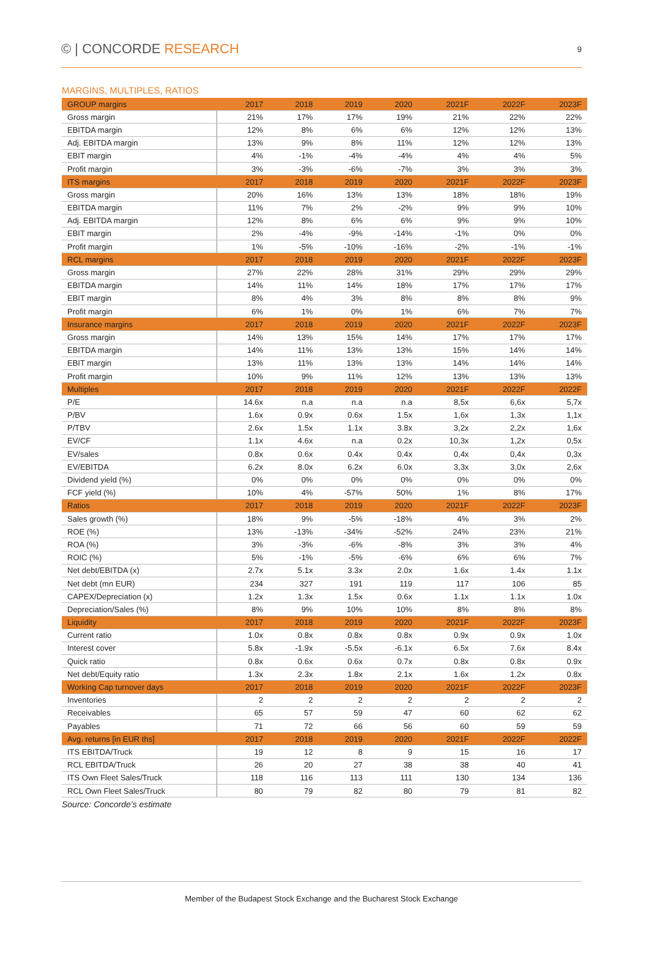© | CONCORDE RESEARCH
9
MARGINS, MULTIPLES, RATIOS
| GROUP margins | 2017 | 2018 | 2019 | 2020 | 2021F | 2022F | 2023F |
| --- | --- | --- | --- | --- | --- | --- | --- |
| Gross margin | 21% | 17% | 17% | 19% | 21% | 22% | 22% |
| EBITDA margin | 12% | 8% | 6% | 6% | 12% | 12% | 13% |
| Adj. EBITDA margin | 13% | 9% | 8% | 11% | 12% | 12% | 13% |
| EBIT margin | 4% | -1% | -4% | -4% | 4% | 4% | 5% |
| Profit margin | 3% | -3% | -6% | -7% | 3% | 3% | 3% |
| ITS margins | 2017 | 2018 | 2019 | 2020 | 2021F | 2022F | 2023F |
| Gross margin | 20% | 16% | 13% | 13% | 18% | 18% | 19% |
| EBITDA margin | 11% | 7% | 2% | -2% | 9% | 9% | 10% |
| Adj. EBITDA margin | 12% | 8% | 6% | 6% | 9% | 9% | 10% |
| EBIT margin | 2% | -4% | -9% | -14% | -1% | 0% | 0% |
| Profit margin | 1% | -5% | -10% | -16% | -2% | -1% | -1% |
| RCL margins | 2017 | 2018 | 2019 | 2020 | 2021F | 2022F | 2023F |
| Gross margin | 27% | 22% | 28% | 31% | 29% | 29% | 29% |
| EBITDA margin | 14% | 11% | 14% | 18% | 17% | 17% | 17% |
| EBIT margin | 8% | 4% | 3% | 8% | 8% | 8% | 9% |
| Profit margin | 6% | 1% | 0% | 1% | 6% | 7% | 7% |
| Insurance margins | 2017 | 2018 | 2019 | 2020 | 2021F | 2022F | 2023F |
| Gross margin | 14% | 13% | 15% | 14% | 17% | 17% | 17% |
| EBITDA margin | 14% | 11% | 13% | 13% | 15% | 14% | 14% |
| EBIT margin | 13% | 11% | 13% | 13% | 14% | 14% | 14% |
| Profit margin | 10% | 9% | 11% | 12% | 13% | 13% | 13% |
| Multiples | 2017 | 2018 | 2019 | 2020 | 2021F | 2022F | 2022F |
| P/E | 14.6x | n.a | n.a | n.a | 8,5x | 6,6x | 5,7x |
| P/BV | 1.6x | 0.9x | 0.6x | 1.5x | 1,6x | 1,3x | 1,1x |
| P/TBV | 2.6x | 1.5x | 1.1x | 3.8x | 3,2x | 2,2x | 1,6x |
| EV/CF | 1.1x | 4.6x | n.a | 0.2x | 10,3x | 1,2x | 0,5x |
| EV/sales | 0.8x | 0.6x | 0.4x | 0.4x | 0,4x | 0,4x | 0,3x |
| EV/EBITDA | 6.2x | 8.0x | 6.2x | 6.0x | 3,3x | 3,0x | 2,6x |
| Dividend yield (%) | 0% | 0% | 0% | 0% | 0% | 0% | 0% |
| FCF yield (%) | 10% | 4% | -57% | 50% | 1% | 8% | 17% |
| Ratios | 2017 | 2018 | 2019 | 2020 | 2021F | 2022F | 2023F |
| Sales growth (%) | 18% | 9% | -5% | -18% | 4% | 3% | 2% |
| ROE (%) | 13% | -13% | -34% | -52% | 24% | 23% | 21% |
| ROA (%) | 3% | -3% | -6% | -8% | 3% | 3% | 4% |
| ROIC (%) | 5% | -1% | -5% | -6% | 6% | 6% | 7% |
| Net debt/EBITDA (x) | 2.7x | 5.1x | 3.3x | 2.0x | 1.6x | 1.4x | 1.1x |
| Net debt (mn EUR) | 234 | 327 | 191 | 119 | 117 | 106 | 85 |
| CAPEX/Depreciation (x) | 1.2x | 1.3x | 1.5x | 0.6x | 1.1x | 1.1x | 1.0x |
| Depreciation/Sales (%) | 8% | 9% | 10% | 10% | 8% | 8% | 8% |
| Liquidity | 2017 | 2018 | 2019 | 2020 | 2021F | 2022F | 2023F |
| Current ratio | 1.0x | 0.8x | 0.8x | 0.8x | 0.9x | 0.9x | 1.0x |
| Interest cover | 5.8x | -1.9x | -5.5x | -6.1x | 6.5x | 7.6x | 8.4x |
| Quick ratio | 0.8x | 0.6x | 0.6x | 0.7x | 0.8x | 0.8x | 0.9x |
| Net debt/Equity ratio | 1.3x | 2.3x | 1.8x | 2.1x | 1.6x | 1.2x | 0.8x |
| Working Cap turnover days | 2017 | 2018 | 2019 | 2020 | 2021F | 2022F | 2023F |
| Inventories | 2 | 2 | 2 | 2 | 2 | 2 | 2 |
| Receivables | 65 | 57 | 59 | 47 | 60 | 62 | 62 |
| Payables | 71 | 72 | 66 | 56 | 60 | 59 | 59 |
| Avg. returns [in EUR ths] | 2017 | 2018 | 2019 | 2020 | 2021F | 2022F | 2022F |
| ITS EBITDA/Truck | 19 | 12 | 8 | 9 | 15 | 16 | 17 |
| RCL EBITDA/Truck | 26 | 20 | 27 | 38 | 38 | 40 | 41 |
| ITS Own Fleet Sales/Truck | 118 | 116 | 113 | 111 | 130 | 134 | 136 |
| RCL Own Fleet Sales/Truck | 80 | 79 | 82 | 80 | 79 | 81 | 82 |
Source: Concorde’s estimate
Member of the Budapest Stock Exchange and the Bucharest Stock Exchange